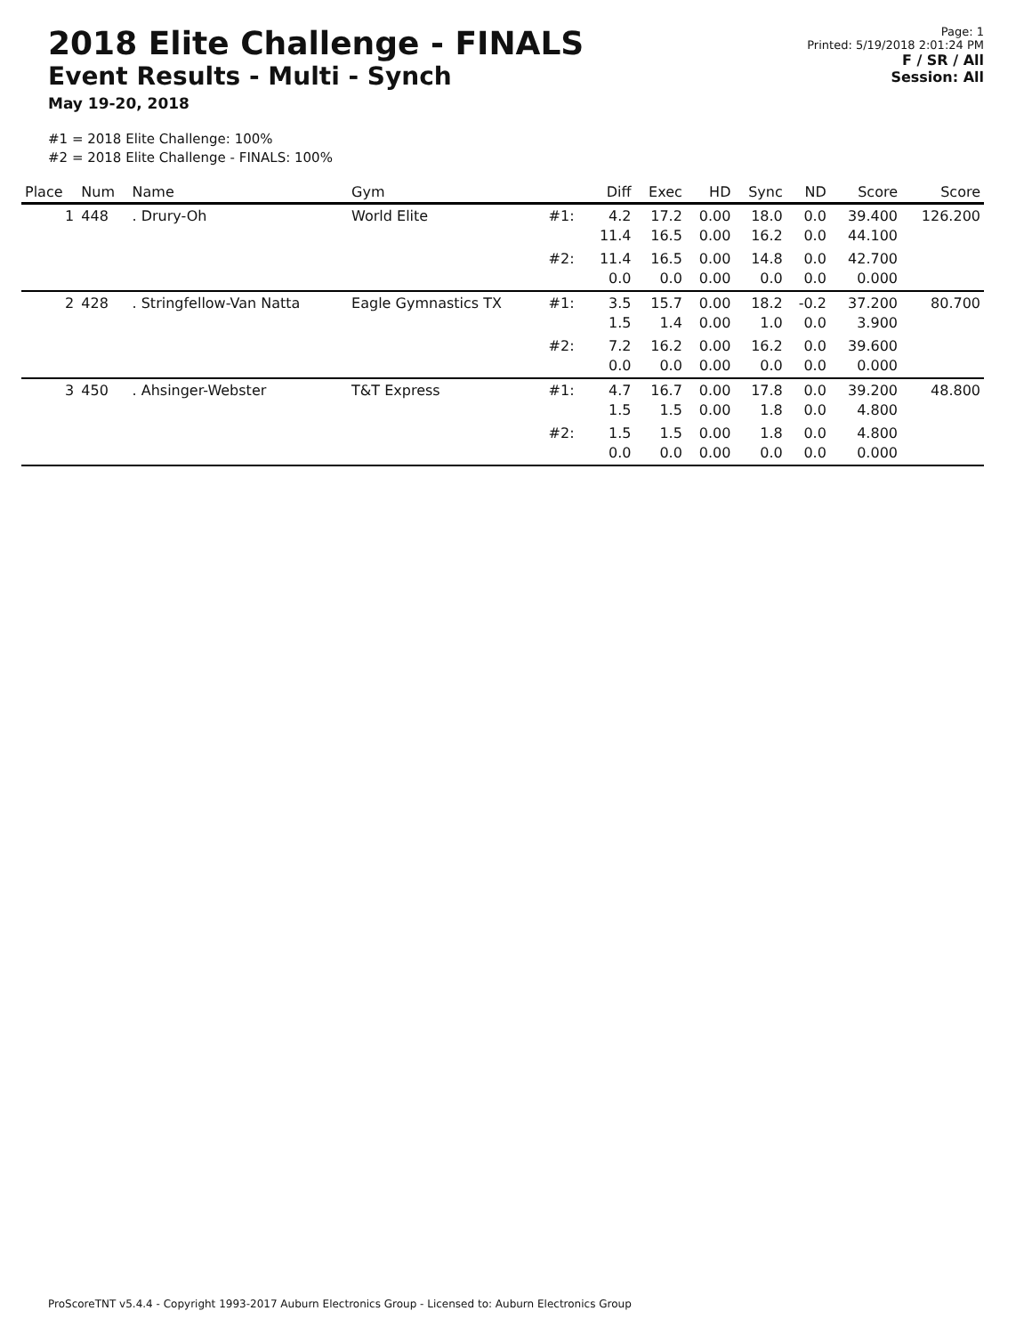2018 Elite Challenge - FINALS
Event Results - Multi - Synch
May 19-20, 2018
Page: 1
Printed: 5/19/2018 2:01:24 PM
F / SR / All
Session: All
#1 = 2018 Elite Challenge: 100%
#2 = 2018 Elite Challenge - FINALS: 100%
| Place | Num | Name | Gym | | Diff | Exec | HD | Sync | ND | Score | Score |
| --- | --- | --- | --- | --- | --- | --- | --- | --- | --- | --- | --- |
| 1 | 448 | . Drury-Oh | World Elite | #1: | 4.2 11.4 | 17.2 16.5 | 0.00 0.00 | 18.0 16.2 | 0.0 0.0 | 39.400 44.100 | 126.200 |
| | | | | #2: | 11.4 0.0 | 16.5 0.0 | 0.00 0.00 | 14.8 0.0 | 0.0 0.0 | 42.700 0.000 | |
| 2 | 428 | . Stringfellow-Van Natta | Eagle Gymnastics TX | #1: | 3.5 1.5 | 15.7 1.4 | 0.00 0.00 | 18.2 1.0 | -0.2 0.0 | 37.200 3.900 | 80.700 |
| | | | | #2: | 7.2 0.0 | 16.2 0.0 | 0.00 0.00 | 16.2 0.0 | 0.0 0.0 | 39.600 0.000 | |
| 3 | 450 | . Ahsinger-Webster | T&T Express | #1: | 4.7 1.5 | 16.7 1.5 | 0.00 0.00 | 17.8 1.8 | 0.0 0.0 | 39.200 4.800 | 48.800 |
| | | | | #2: | 1.5 0.0 | 1.5 0.0 | 0.00 0.00 | 1.8 0.0 | 0.0 0.0 | 4.800 0.000 | |
ProScoreTNT v5.4.4 - Copyright 1993-2017 Auburn Electronics Group - Licensed to: Auburn Electronics Group